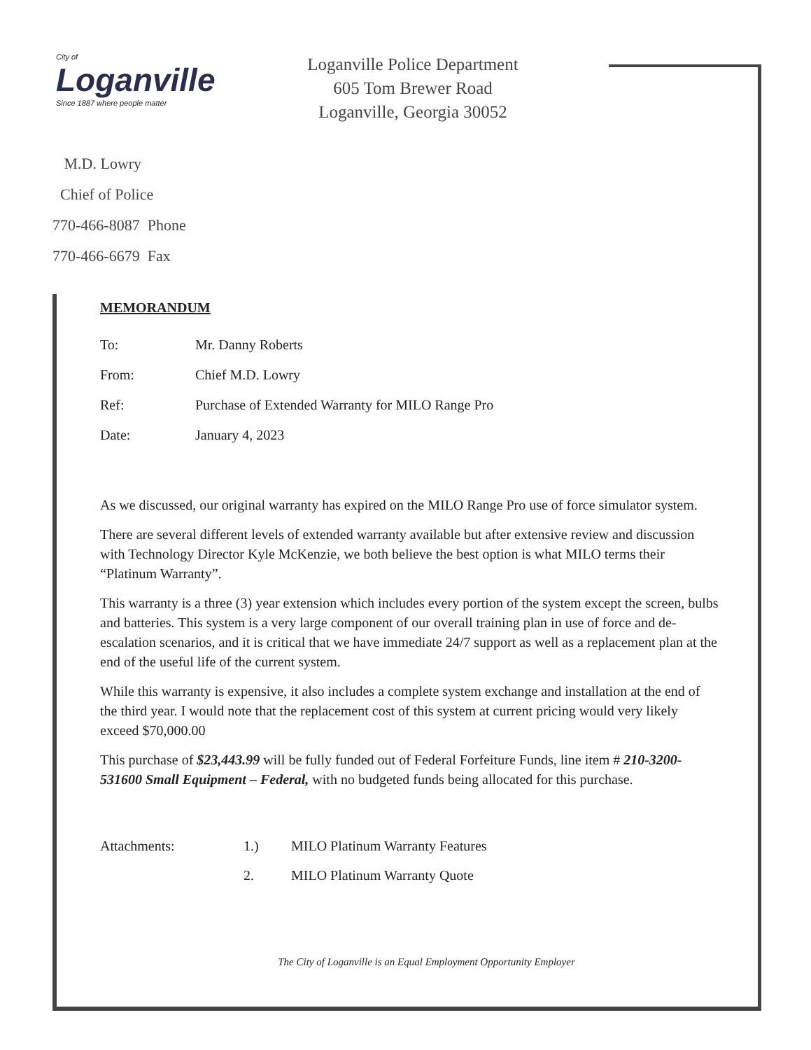City of
Loganville
Since 1887 where people matter
Loganville Police Department
605 Tom Brewer Road
Loganville, Georgia 30052
M.D. Lowry
Chief of Police
770-466-8087 Phone
770-466-6679 Fax
MEMORANDUM
To: Mr. Danny Roberts
From: Chief M.D. Lowry
Ref: Purchase of Extended Warranty for MILO Range Pro
Date: January 4, 2023
As we discussed, our original warranty has expired on the MILO Range Pro use of force simulator system.
There are several different levels of extended warranty available but after extensive review and discussion with Technology Director Kyle McKenzie, we both believe the best option is what MILO terms their “Platinum Warranty”.
This warranty is a three (3) year extension which includes every portion of the system except the screen, bulbs and batteries. This system is a very large component of our overall training plan in use of force and de-escalation scenarios, and it is critical that we have immediate 24/7 support as well as a replacement plan at the end of the useful life of the current system.
While this warranty is expensive, it also includes a complete system exchange and installation at the end of the third year. I would note that the replacement cost of this system at current pricing would very likely exceed $70,000.00
This purchase of $23,443.99 will be fully funded out of Federal Forfeiture Funds, line item # 210-3200-531600 Small Equipment – Federal, with no budgeted funds being allocated for this purchase.
Attachments: 1.)
2. MILO Platinum Warranty Features
MILO Platinum Warranty Quote
The City of Loganville is an Equal Employment Opportunity Employer